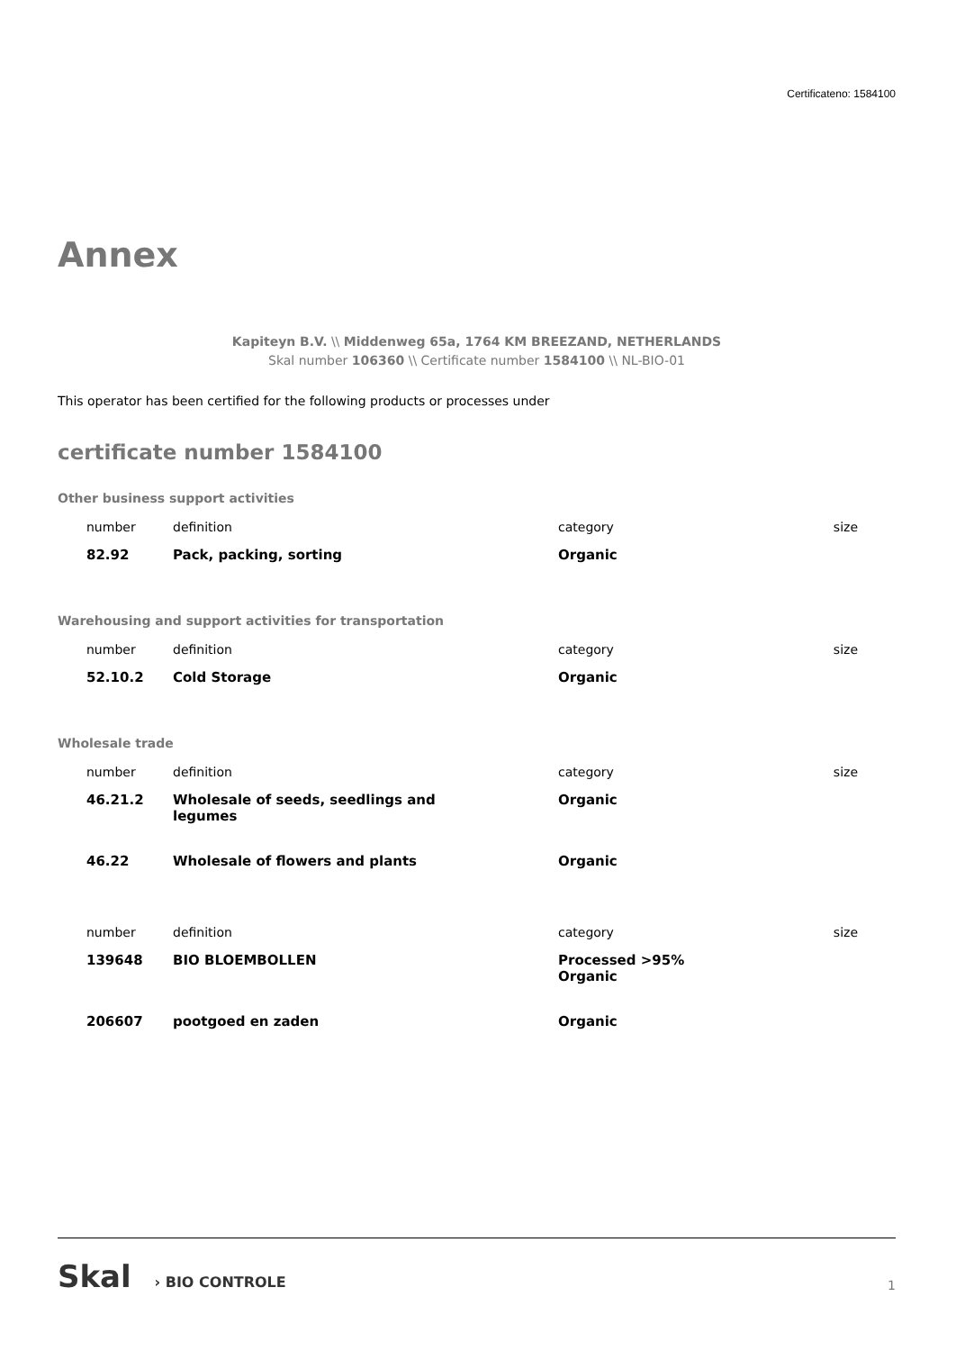Certificateno: 1584100
Annex
Kapiteyn B.V. \\ Middenweg 65a, 1764 KM BREEZAND, NETHERLANDS
Skal number 106360 \\ Certificate number 1584100 \\ NL-BIO-01
This operator has been certified for the following products or processes under
certificate number 1584100
Other business support activities
| number | definition | category | size |
| 82.92 | Pack, packing, sorting | Organic | |
Warehousing and support activities for transportation
| number | definition | category | size |
| 52.10.2 | Cold Storage | Organic | |
Wholesale trade
| number | definition | category | size |
| 46.21.2 | Wholesale of seeds, seedlings and legumes | Organic | |
| 46.22 | Wholesale of flowers and plants | Organic | |
| number | definition | category | size |
| 139648 | BIO BLOEMBOLLEN | Processed >95% Organic | |
| 206607 | pootgoed en zaden | Organic | |
Skal › BIO CONTROLE
1